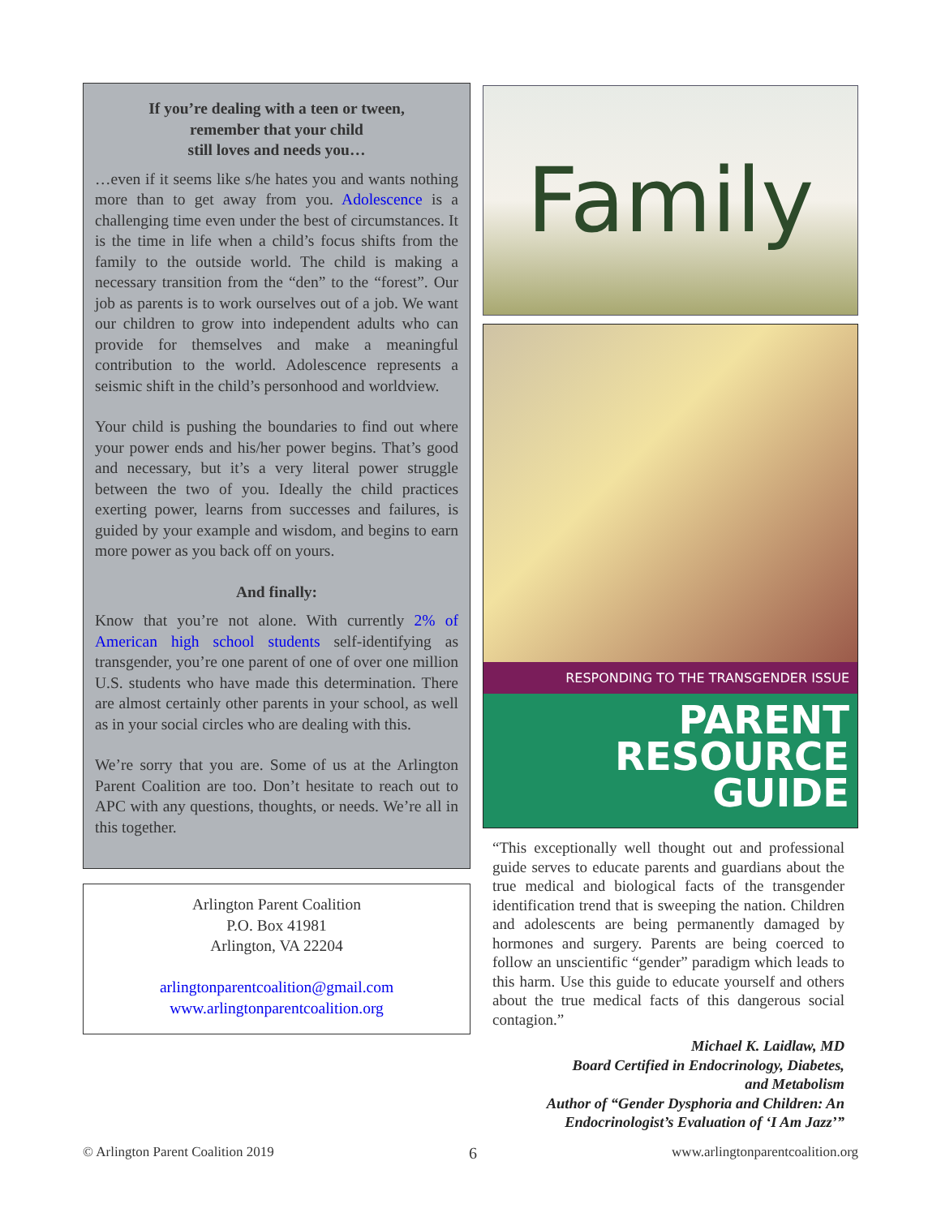If you’re dealing with a teen or tween,
remember that your child
still loves and needs you…
…even if it seems like s/he hates you and wants nothing more than to get away from you. Adolescence is a challenging time even under the best of circumstances. It is the time in life when a child’s focus shifts from the family to the outside world. The child is making a necessary transition from the “den” to the “forest”. Our job as parents is to work ourselves out of a job. We want our children to grow into independent adults who can provide for themselves and make a meaningful contribution to the world. Adolescence represents a seismic shift in the child’s personhood and worldview.
Your child is pushing the boundaries to find out where your power ends and his/her power begins. That’s good and necessary, but it’s a very literal power struggle between the two of you. Ideally the child practices exerting power, learns from successes and failures, is guided by your example and wisdom, and begins to earn more power as you back off on yours.
And finally:
Know that you’re not alone. With currently 2% of American high school students self-identifying as transgender, you’re one parent of one of over one million U.S. students who have made this determination. There are almost certainly other parents in your school, as well as in your social circles who are dealing with this.
We’re sorry that you are. Some of us at the Arlington Parent Coalition are too. Don’t hesitate to reach out to APC with any questions, thoughts, or needs. We’re all in this together.
Arlington Parent Coalition
P.O. Box 41981
Arlington, VA 22204
arlingtonparentcoalition@gmail.com
www.arlingtonparentcoalition.org
Family
RESPONDING TO THE TRANSGENDER ISSUE
PARENT
RESOURCE
GUIDE
“This exceptionally well thought out and professional guide serves to educate parents and guardians about the true medical and biological facts of the transgender identification trend that is sweeping the nation. Children and adolescents are being permanently damaged by hormones and surgery. Parents are being coerced to follow an unscientific “gender” paradigm which leads to this harm. Use this guide to educate yourself and others about the true medical facts of this dangerous social contagion.”
Michael K. Laidlaw, MD
Board Certified in Endocrinology, Diabetes,
and Metabolism
Author of “Gender Dysphoria and Children: An
Endocrinologist’s Evaluation of ‘I Am Jazz’”
© Arlington Parent Coalition 2019 6 www.arlingtonparentcoalition.org